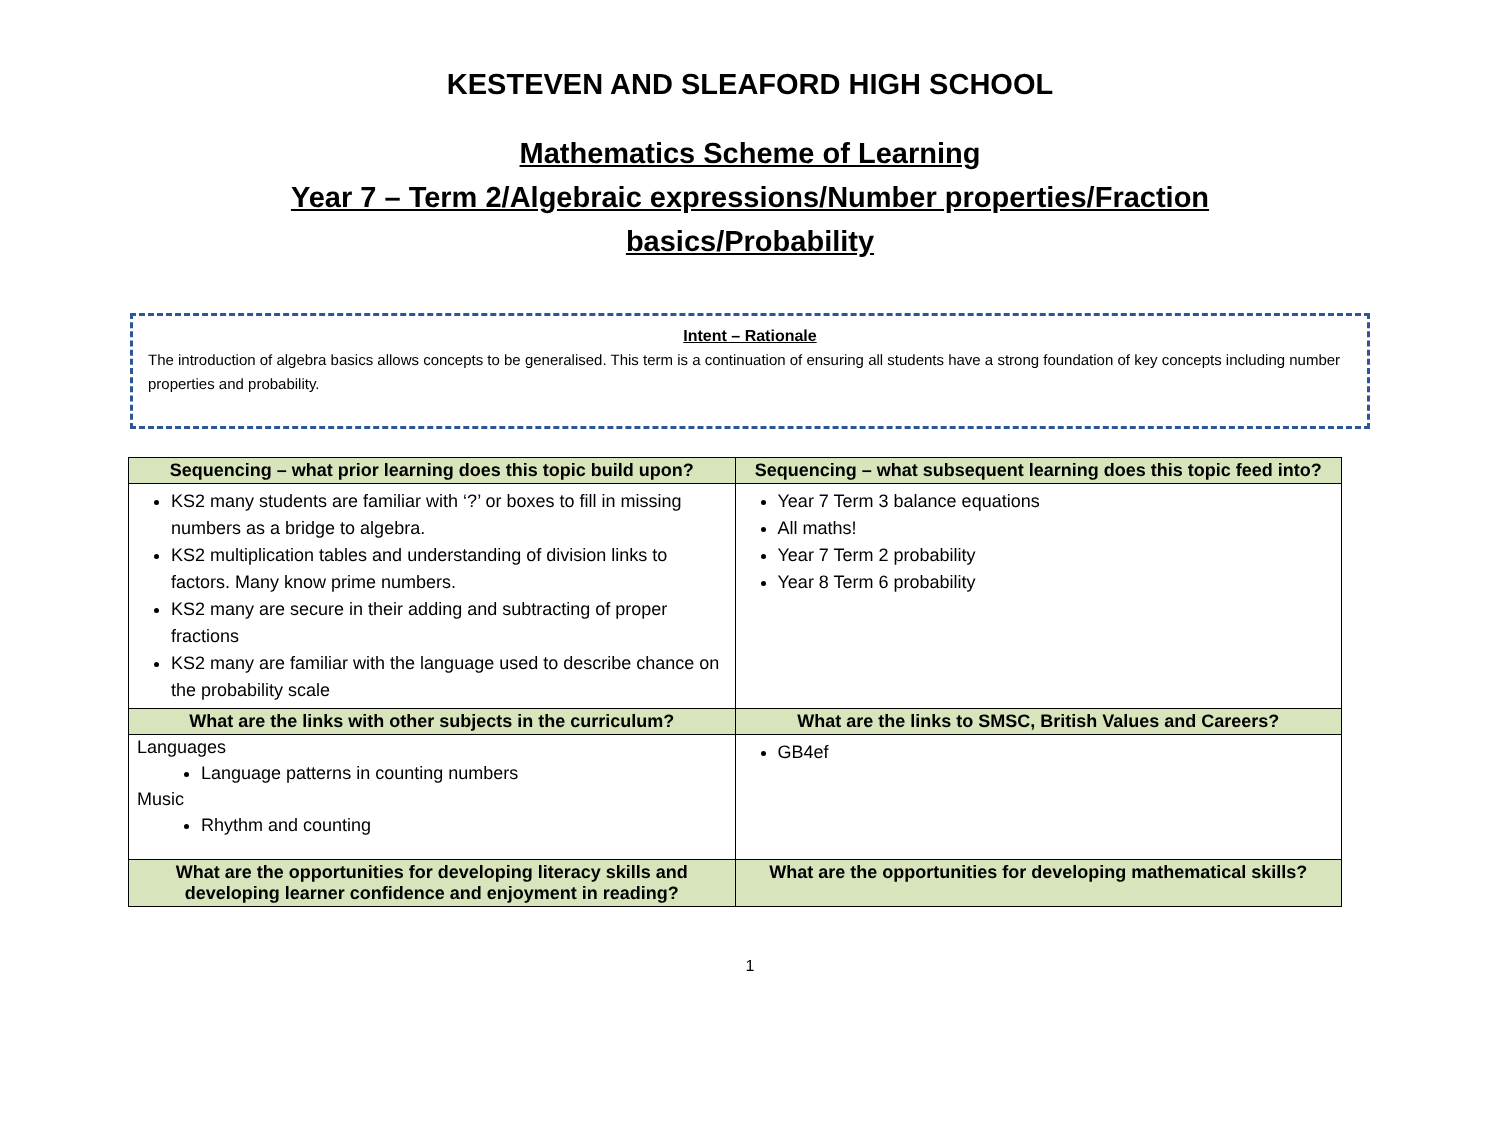KESTEVEN AND SLEAFORD HIGH SCHOOL
Mathematics Scheme of Learning
Year 7 – Term 2/Algebraic expressions/Number properties/Fraction
basics/Probability
Intent – Rationale
The introduction of algebra basics allows concepts to be generalised. This term is a continuation of ensuring all students have a strong foundation of key concepts including number properties and probability.
| Sequencing – what prior learning does this topic build upon? | Sequencing – what subsequent learning does this topic feed into? |
| --- | --- |
| KS2 many students are familiar with ‘?’ or boxes to fill in missing numbers as a bridge to algebra. KS2 multiplication tables and understanding of division links to factors. Many know prime numbers. KS2 many are secure in their adding and subtracting of proper fractions KS2 many are familiar with the language used to describe chance on the probability scale | Year 7 Term 3 balance equations All maths! Year 7 Term 2 probability Year 8 Term 6 probability |
| What are the links with other subjects in the curriculum? | What are the links to SMSC, British Values and Careers? |
| Languages Language patterns in counting numbers Music Rhythm and counting | GB4ef |
| What are the opportunities for developing literacy skills and developing learner confidence and enjoyment in reading? | What are the opportunities for developing mathematical skills? |
1